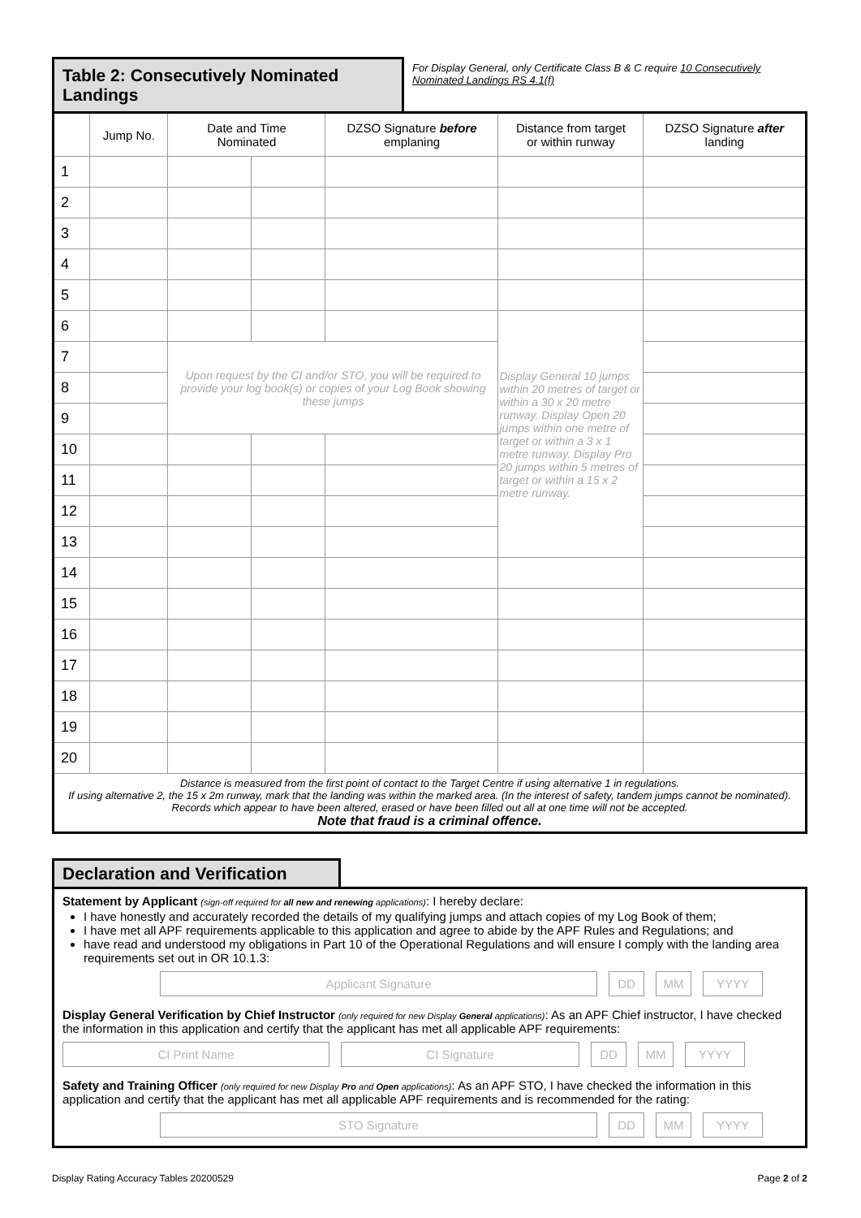Table 2: Consecutively Nominated Landings
For Display General, only Certificate Class B & C require 10 Consecutively Nominated Landings RS 4.1(f)
| | Jump No. | Date and Time Nominated | | DZSO Signature before emplaning | Distance from target or within runway | DZSO Signature after landing |
| --- | --- | --- | --- | --- | --- | --- |
| 1 | | | | | | |
| 2 | | | | | | |
| 3 | | | | | | |
| 4 | | | | | | |
| 5 | | | | | | |
| 6 | | | | | Display General 10 jumps within 20 metres of target or within a 30 x 20 metre runway. Display Open 20 jumps within one metre of target or within a 3 x 1 metre runway. Display Pro 20 jumps within 5 metres of target or within a 15 x 2 metre runway. | |
| 7 | | Upon request by the CI and/or STO, you will be required to provide your log book(s) or copies of your Log Book showing these jumps | | | | |
| 8 | | | | | | |
| 9 | | | | | | |
| 10 | | | | | | |
| 11 | | | | | | |
| 12 | | | | | | |
| 13 | | | | | | |
| 14 | | | | | | |
| 15 | | | | | | |
| 16 | | | | | | |
| 17 | | | | | | |
| 18 | | | | | | |
| 19 | | | | | | |
| 20 | | | | | | |
| Distance is measured from the first point of contact to the Target Centre if using alternative 1 in regulations. If using alternative 2, the 15 x 2m runway, mark that the landing was within the marked area. (In the interest of safety, tandem jumps cannot be nominated). Records which appear to have been altered, erased or have been filled out all at one time will not be accepted. Note that fraud is a criminal offence. | | | | | | |
Declaration and Verification
Statement by Applicant (sign-off required for all new and renewing applications): I hereby declare:
I have honestly and accurately recorded the details of my qualifying jumps and attach copies of my Log Book of them;
I have met all APF requirements applicable to this application and agree to abide by the APF Rules and Regulations; and
have read and understood my obligations in Part 10 of the Operational Regulations and will ensure I comply with the landing area requirements set out in OR 10.1.3:
Applicant Signature DD MM YYYY
Display General Verification by Chief Instructor (only required for new Display General applications): As an APF Chief instructor, I have checked the information in this application and certify that the applicant has met all applicable APF requirements:
CI Print Name CI Signature DD MM YYYY
Safety and Training Officer (only required for new Display Pro and Open applications): As an APF STO, I have checked the information in this application and certify that the applicant has met all applicable APF requirements and is recommended for the rating:
STO Signature DD MM YYYY
Display Rating Accuracy Tables 20200529 Page 2 of 2